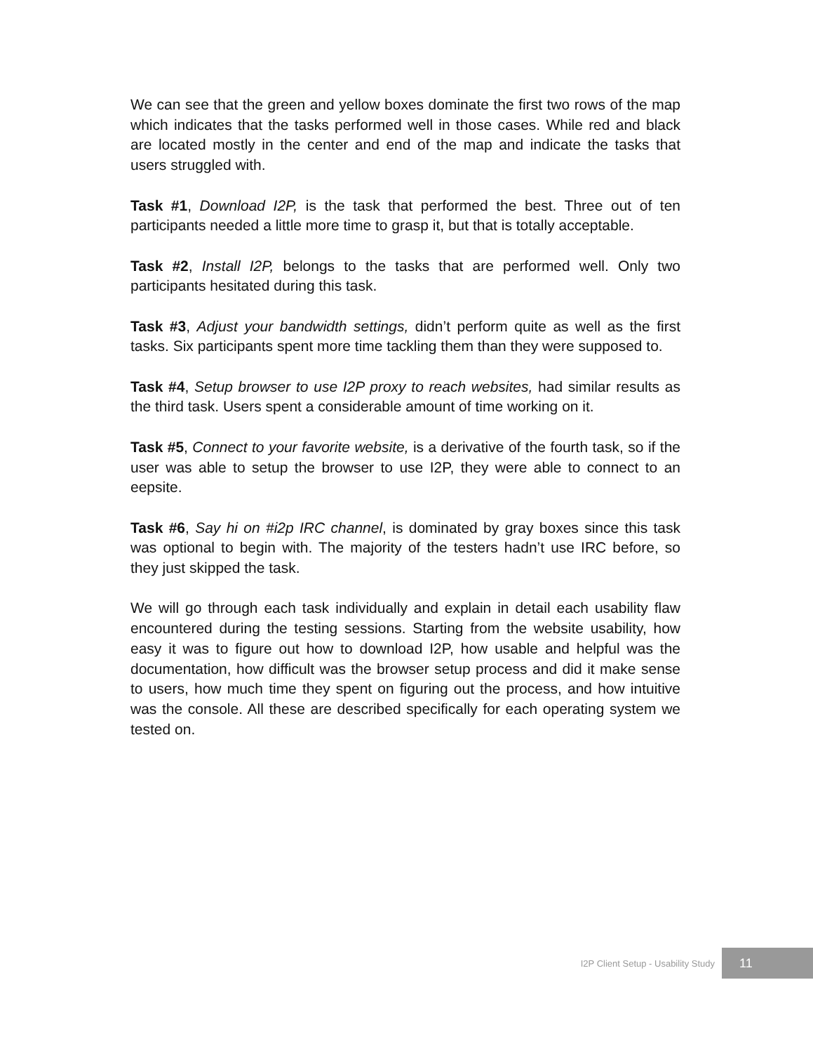We can see that the green and yellow boxes dominate the first two rows of the map which indicates that the tasks performed well in those cases. While red and black are located mostly in the center and end of the map and indicate the tasks that users struggled with.
Task #1, Download I2P, is the task that performed the best. Three out of ten participants needed a little more time to grasp it, but that is totally acceptable.
Task #2, Install I2P, belongs to the tasks that are performed well. Only two participants hesitated during this task.
Task #3, Adjust your bandwidth settings, didn’t perform quite as well as the first tasks. Six participants spent more time tackling them than they were supposed to.
Task #4, Setup browser to use I2P proxy to reach websites, had similar results as the third task. Users spent a considerable amount of time working on it.
Task #5, Connect to your favorite website, is a derivative of the fourth task, so if the user was able to setup the browser to use I2P, they were able to connect to an eepsite.
Task #6, Say hi on #i2p IRC channel, is dominated by gray boxes since this task was optional to begin with. The majority of the testers hadn’t use IRC before, so they just skipped the task.
We will go through each task individually and explain in detail each usability flaw encountered during the testing sessions. Starting from the website usability, how easy it was to figure out how to download I2P, how usable and helpful was the documentation, how difficult was the browser setup process and did it make sense to users, how much time they spent on figuring out the process, and how intuitive was the console. All these are described specifically for each operating system we tested on.
I2P Client Setup - Usability Study 11